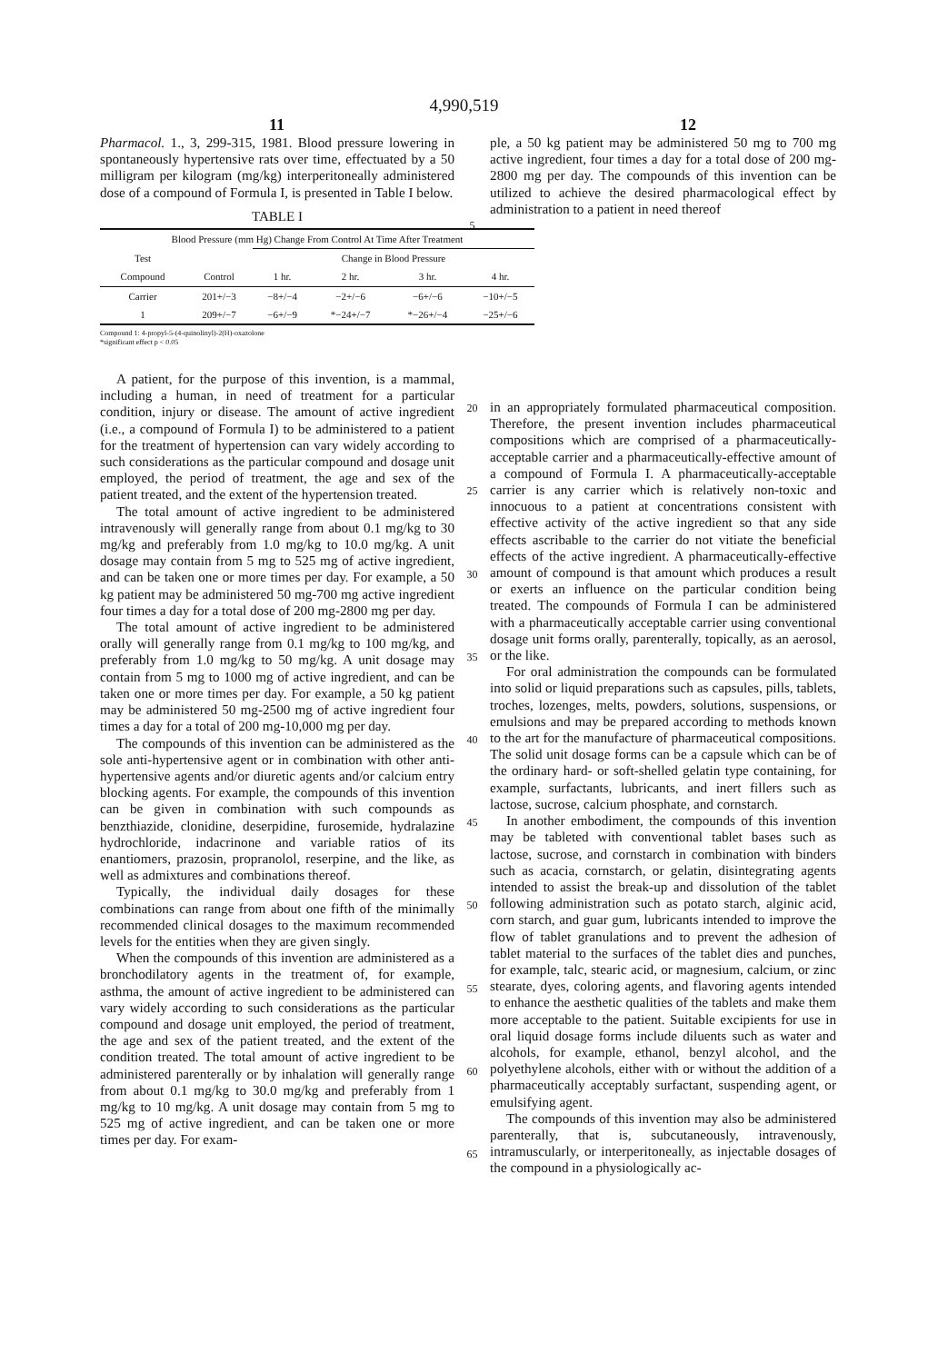4,990,519
11 12
Pharmacol. 1., 3, 299-315, 1981. Blood pressure lowering in spontaneously hypertensive rats over time, effectuated by a 50 milligram per kilogram (mg/kg) interperitoneally administered dose of a compound of Formula I, is presented in Table I below.
TABLE I
| Blood Pressure (mm Hg) Change From Control At Time After Treatment | | | | | |
| --- | --- | --- | --- | --- | --- |
| Test | | Change in Blood Pressure | | | |
| Compound | Control | 1 hr. | 2 hr. | 3 hr. | 4 hr. |
| Carrier | 201+/−3 | −8+/−4 | −2+/−6 | −6+/−6 | −10+/−5 |
| 1 | 209+/−7 | −6+/−9 | *−24+/−7 | *−26+/−4 | −25+/−6 |
Compound 1: 4-propyl-5-(4-quinolinyl)-2(H)-oxazolone
*significant effect p < 0.05
A patient, for the purpose of this invention, is a mammal, including a human, in need of treatment for a particular condition, injury or disease. The amount of active ingredient (i.e., a compound of Formula I) to be administered to a patient for the treatment of hypertension can vary widely according to such considerations as the particular compound and dosage unit employed, the period of treatment, the age and sex of the patient treated, and the extent of the hypertension treated.
The total amount of active ingredient to be administered intravenously will generally range from about 0.1 mg/kg to 30 mg/kg and preferably from 1.0 mg/kg to 10.0 mg/kg. A unit dosage may contain from 5 mg to 525 mg of active ingredient, and can be taken one or more times per day. For example, a 50 kg patient may be administered 50 mg-700 mg active ingredient four times a day for a total dose of 200 mg-2800 mg per day.
The total amount of active ingredient to be administered orally will generally range from 0.1 mg/kg to 100 mg/kg, and preferably from 1.0 mg/kg to 50 mg/kg. A unit dosage may contain from 5 mg to 1000 mg of active ingredient, and can be taken one or more times per day. For example, a 50 kg patient may be administered 50 mg-2500 mg of active ingredient four times a day for a total of 200 mg-10,000 mg per day.
The compounds of this invention can be administered as the sole anti-hypertensive agent or in combination with other anti-hypertensive agents and/or diuretic agents and/or calcium entry blocking agents. For example, the compounds of this invention can be given in combination with such compounds as benzthiazide, clonidine, deserpidine, furosemide, hydralazine hydrochloride, indacrinone and variable ratios of its enantiomers, prazosin, propranolol, reserpine, and the like, as well as admixtures and combinations thereof.
Typically, the individual daily dosages for these combinations can range from about one fifth of the minimally recommended clinical dosages to the maximum recommended levels for the entities when they are given singly.
When the compounds of this invention are administered as a bronchodilatory agents in the treatment of, for example, asthma, the amount of active ingredient to be administered can vary widely according to such considerations as the particular compound and dosage unit employed, the period of treatment, the age and sex of the patient treated, and the extent of the condition treated. The total amount of active ingredient to be administered parenterally or by inhalation will generally range from about 0.1 mg/kg to 30.0 mg/kg and preferably from 1 mg/kg to 10 mg/kg. A unit dosage may contain from 5 mg to 525 mg of active ingredient, and can be taken one or more times per day. For exam-
5
20
25
30
35
40
45
50
55
60
65
ple, a 50 kg patient may be administered 50 mg to 700 mg active ingredient, four times a day for a total dose of 200 mg-2800 mg per day. The compounds of this invention can be utilized to achieve the desired pharmacological effect by administration to a patient in need thereof
in an appropriately formulated pharmaceutical composition. Therefore, the present invention includes pharmaceutical compositions which are comprised of a pharmaceutically-acceptable carrier and a pharmaceutically-effective amount of a compound of Formula I. A pharmaceutically-acceptable carrier is any carrier which is relatively non-toxic and innocuous to a patient at concentrations consistent with effective activity of the active ingredient so that any side effects ascribable to the carrier do not vitiate the beneficial effects of the active ingredient. A pharmaceutically-effective amount of compound is that amount which produces a result or exerts an influence on the particular condition being treated. The compounds of Formula I can be administered with a pharmaceutically acceptable carrier using conventional dosage unit forms orally, parenterally, topically, as an aerosol, or the like.
For oral administration the compounds can be formulated into solid or liquid preparations such as capsules, pills, tablets, troches, lozenges, melts, powders, solutions, suspensions, or emulsions and may be prepared according to methods known to the art for the manufacture of pharmaceutical compositions. The solid unit dosage forms can be a capsule which can be of the ordinary hard- or soft-shelled gelatin type containing, for example, surfactants, lubricants, and inert fillers such as lactose, sucrose, calcium phosphate, and cornstarch.
In another embodiment, the compounds of this invention may be tableted with conventional tablet bases such as lactose, sucrose, and cornstarch in combination with binders such as acacia, cornstarch, or gelatin, disintegrating agents intended to assist the break-up and dissolution of the tablet following administration such as potato starch, alginic acid, corn starch, and guar gum, lubricants intended to improve the flow of tablet granulations and to prevent the adhesion of tablet material to the surfaces of the tablet dies and punches, for example, talc, stearic acid, or magnesium, calcium, or zinc stearate, dyes, coloring agents, and flavoring agents intended to enhance the aesthetic qualities of the tablets and make them more acceptable to the patient. Suitable excipients for use in oral liquid dosage forms include diluents such as water and alcohols, for example, ethanol, benzyl alcohol, and the polyethylene alcohols, either with or without the addition of a pharmaceutically acceptably surfactant, suspending agent, or emulsifying agent.
The compounds of this invention may also be administered parenterally, that is, subcutaneously, intravenously, intramuscularly, or interperitoneally, as injectable dosages of the compound in a physiologically ac-